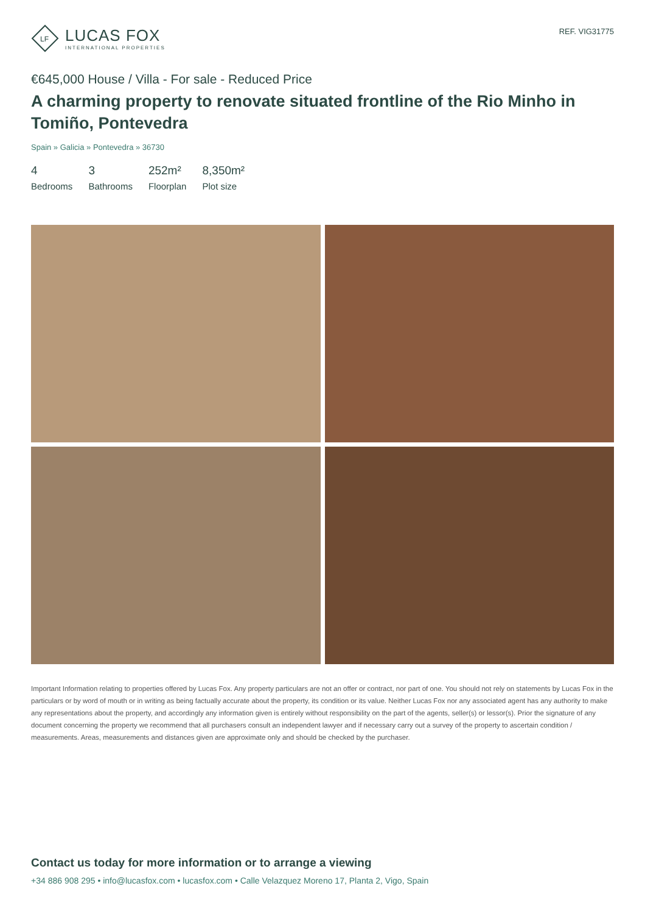LF
LUCAS FOX
INTERNATIONAL PROPERTIES
REF. VIG31775
€645,000 House / Villa - For sale - Reduced Price
A charming property to renovate situated frontline of the Rio Minho in Tomiño, Pontevedra
Spain » Galicia » Pontevedra » 36730
4
Bedrooms
3
Bathrooms
252m²
Floorplan
8,350m²
Plot size
Important Information relating to properties offered by Lucas Fox. Any property particulars are not an offer or contract, nor part of one. You should not rely on statements by Lucas Fox in the particulars or by word of mouth or in writing as being factually accurate about the property, its condition or its value. Neither Lucas Fox nor any associated agent has any authority to make any representations about the property, and accordingly any information given is entirely without responsibility on the part of the agents, seller(s) or lessor(s). Prior the signature of any document concerning the property we recommend that all purchasers consult an independent lawyer and if necessary carry out a survey of the property to ascertain condition / measurements. Areas, measurements and distances given are approximate only and should be checked by the purchaser.
Contact us today for more information or to arrange a viewing
+34 886 908 295 • info@lucasfox.com • lucasfox.com • Calle Velazquez Moreno 17, Planta 2, Vigo, Spain